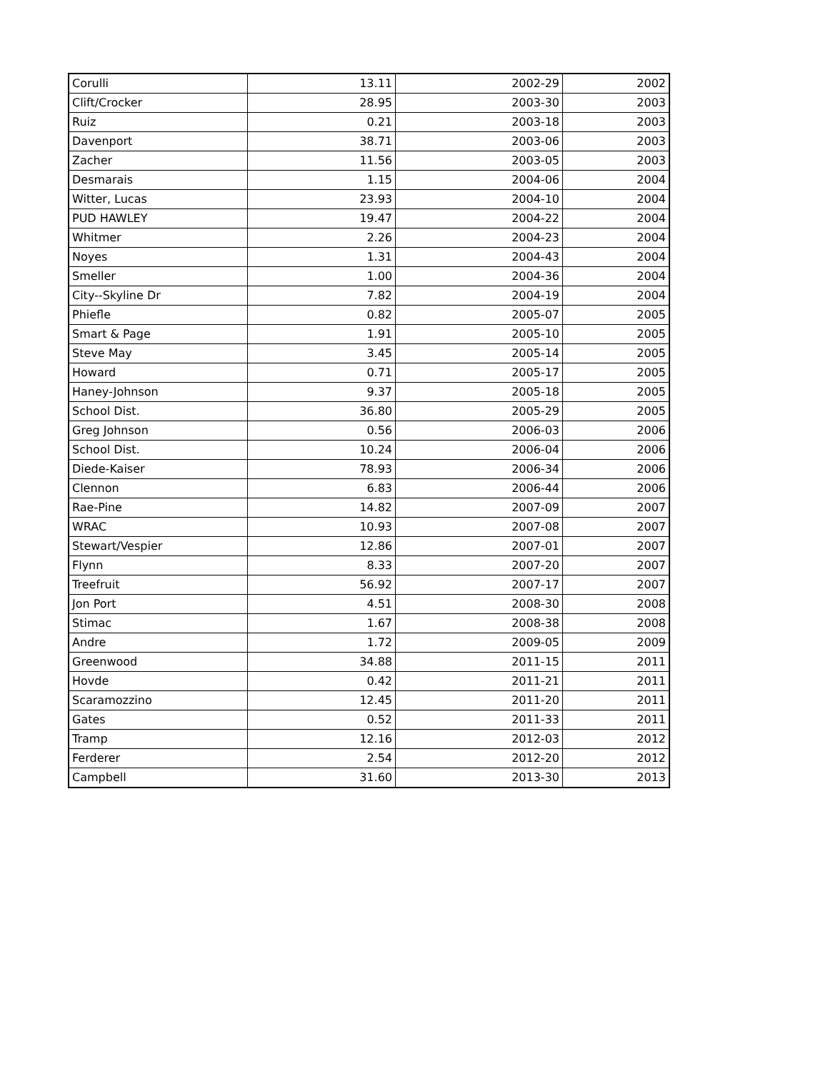| Corulli | 13.11 | 2002-29 | 2002 |
| Clift/Crocker | 28.95 | 2003-30 | 2003 |
| Ruiz | 0.21 | 2003-18 | 2003 |
| Davenport | 38.71 | 2003-06 | 2003 |
| Zacher | 11.56 | 2003-05 | 2003 |
| Desmarais | 1.15 | 2004-06 | 2004 |
| Witter, Lucas | 23.93 | 2004-10 | 2004 |
| PUD HAWLEY | 19.47 | 2004-22 | 2004 |
| Whitmer | 2.26 | 2004-23 | 2004 |
| Noyes | 1.31 | 2004-43 | 2004 |
| Smeller | 1.00 | 2004-36 | 2004 |
| City--Skyline Dr | 7.82 | 2004-19 | 2004 |
| Phiefle | 0.82 | 2005-07 | 2005 |
| Smart & Page | 1.91 | 2005-10 | 2005 |
| Steve May | 3.45 | 2005-14 | 2005 |
| Howard | 0.71 | 2005-17 | 2005 |
| Haney-Johnson | 9.37 | 2005-18 | 2005 |
| School Dist. | 36.80 | 2005-29 | 2005 |
| Greg Johnson | 0.56 | 2006-03 | 2006 |
| School Dist. | 10.24 | 2006-04 | 2006 |
| Diede-Kaiser | 78.93 | 2006-34 | 2006 |
| Clennon | 6.83 | 2006-44 | 2006 |
| Rae-Pine | 14.82 | 2007-09 | 2007 |
| WRAC | 10.93 | 2007-08 | 2007 |
| Stewart/Vespier | 12.86 | 2007-01 | 2007 |
| Flynn | 8.33 | 2007-20 | 2007 |
| Treefruit | 56.92 | 2007-17 | 2007 |
| Jon Port | 4.51 | 2008-30 | 2008 |
| Stimac | 1.67 | 2008-38 | 2008 |
| Andre | 1.72 | 2009-05 | 2009 |
| Greenwood | 34.88 | 2011-15 | 2011 |
| Hovde | 0.42 | 2011-21 | 2011 |
| Scaramozzino | 12.45 | 2011-20 | 2011 |
| Gates | 0.52 | 2011-33 | 2011 |
| Tramp | 12.16 | 2012-03 | 2012 |
| Ferderer | 2.54 | 2012-20 | 2012 |
| Campbell | 31.60 | 2013-30 | 2013 |